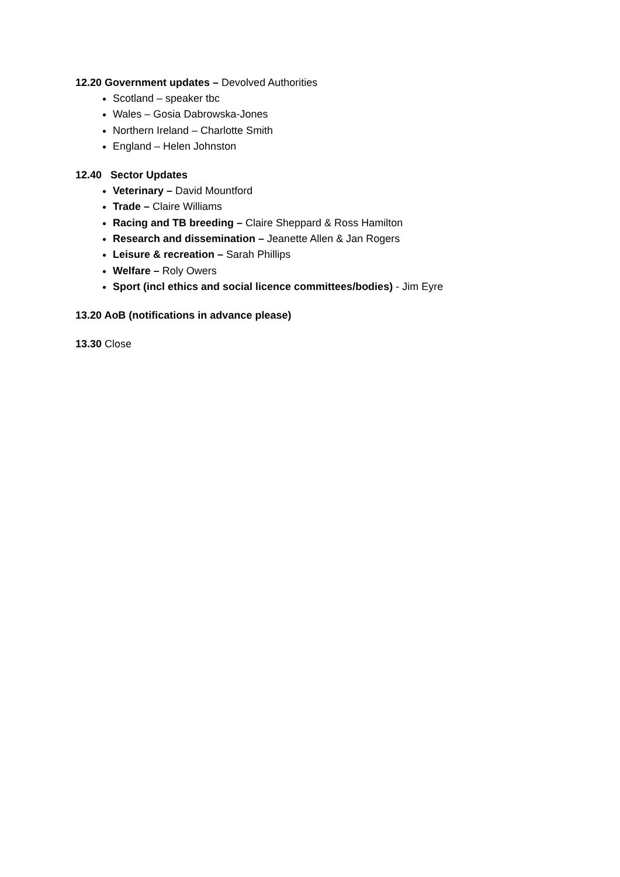12.20 Government updates – Devolved Authorities
Scotland – speaker tbc
Wales – Gosia Dabrowska-Jones
Northern Ireland – Charlotte Smith
England – Helen Johnston
12.40 Sector Updates
Veterinary – David Mountford
Trade – Claire Williams
Racing and TB breeding – Claire Sheppard & Ross Hamilton
Research and dissemination – Jeanette Allen & Jan Rogers
Leisure & recreation – Sarah Phillips
Welfare – Roly Owers
Sport (incl ethics and social licence committees/bodies) - Jim Eyre
13.20 AoB (notifications in advance please)
13.30 Close